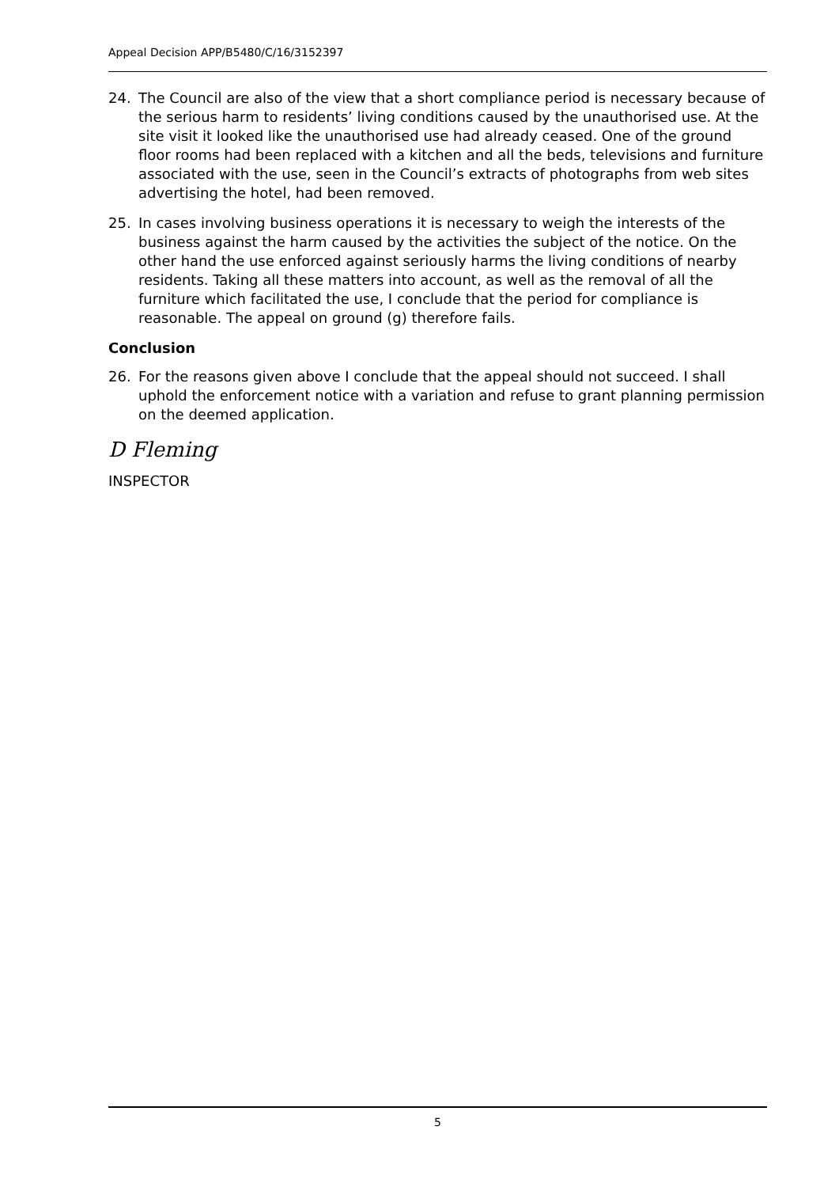Appeal Decision APP/B5480/C/16/3152397
24. The Council are also of the view that a short compliance period is necessary because of the serious harm to residents’ living conditions caused by the unauthorised use. At the site visit it looked like the unauthorised use had already ceased. One of the ground floor rooms had been replaced with a kitchen and all the beds, televisions and furniture associated with the use, seen in the Council’s extracts of photographs from web sites advertising the hotel, had been removed.
25. In cases involving business operations it is necessary to weigh the interests of the business against the harm caused by the activities the subject of the notice. On the other hand the use enforced against seriously harms the living conditions of nearby residents. Taking all these matters into account, as well as the removal of all the furniture which facilitated the use, I conclude that the period for compliance is reasonable. The appeal on ground (g) therefore fails.
Conclusion
26. For the reasons given above I conclude that the appeal should not succeed. I shall uphold the enforcement notice with a variation and refuse to grant planning permission on the deemed application.
D Fleming
INSPECTOR
5